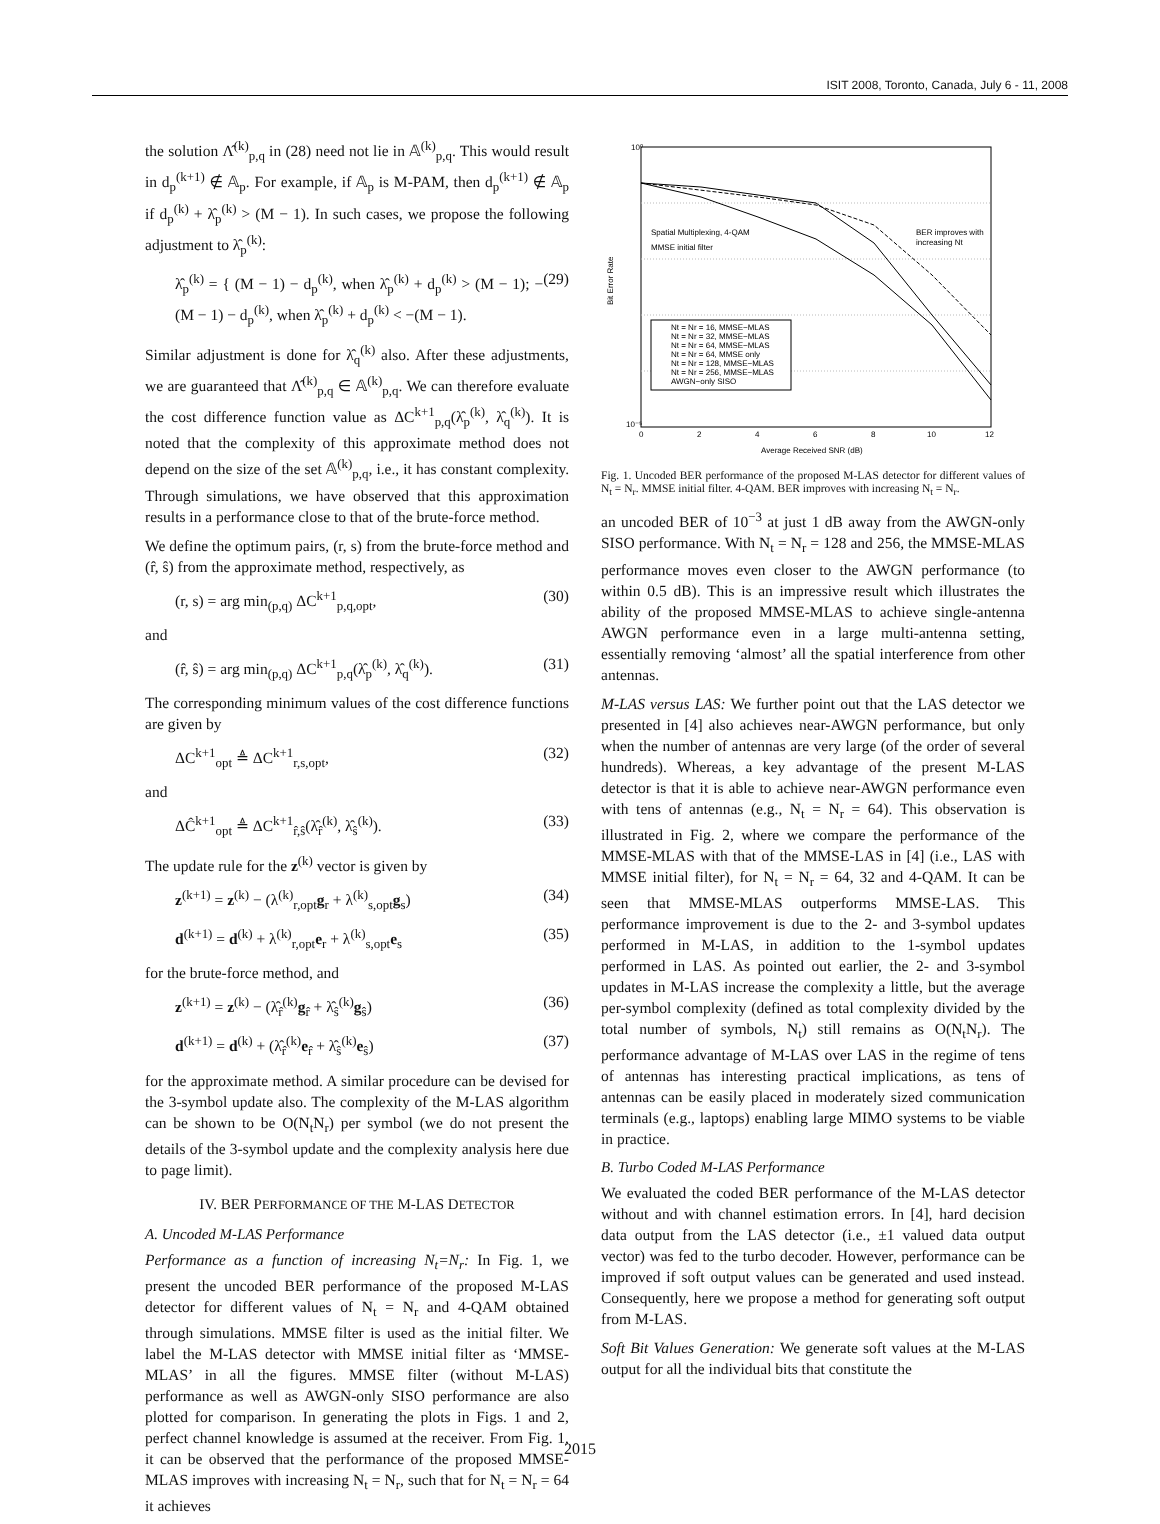ISIT 2008, Toronto, Canada, July 6 - 11, 2008
the solution Λ̂<sup>(k)</sup><sub>p,q</sub> in (28) need not lie in 𝔸<sup>(k)</sup><sub>p,q</sub>. This would result in d<sub>p</sub><sup>(k+1)</sup> ∉ 𝔸<sub>p</sub>. For example, if 𝔸<sub>p</sub> is M-PAM, then d<sub>p</sub><sup>(k+1)</sup> ∉ 𝔸<sub>p</sub> if d<sub>p</sub><sup>(k)</sup> + λ̂<sub>p</sub><sup>(k)</sup> > (M − 1). In such cases, we propose the following adjustment to λ̂<sub>p</sub><sup>(k)</sup>:
λ̂<sub>p</sub><sup>(k)</sup> = { (M − 1) − d<sub>p</sub><sup>(k)</sup>, when λ̂<sub>p</sub><sup>(k)</sup> + d<sub>p</sub><sup>(k)</sup> > (M − 1); −(M − 1) − d<sub>p</sub><sup>(k)</sup>, when λ̂<sub>p</sub><sup>(k)</sup> + d<sub>p</sub><sup>(k)</sup> < −(M − 1). (29)
Similar adjustment is done for λ̂<sub>q</sub><sup>(k)</sup> also. After these adjustments, we are guaranteed that Λ̂<sup>(k)</sup><sub>p,q</sub> ∈ 𝔸<sup>(k)</sup><sub>p,q</sub>. We can therefore evaluate the cost difference function value as ΔC<sup>k+1</sup><sub>p,q</sub>(λ̂<sub>p</sub><sup>(k)</sup>, λ̂<sub>q</sub><sup>(k)</sup>). It is noted that the complexity of this approximate method does not depend on the size of the set 𝔸<sup>(k)</sup><sub>p,q</sub>, i.e., it has constant complexity. Through simulations, we have observed that this approximation results in a performance close to that of the brute-force method.
We define the optimum pairs, (r, s) from the brute-force method and (r̂, ŝ) from the approximate method, respectively, as
(r, s) = arg min<sub>(p,q)</sub> ΔC<sup>k+1</sup><sub>p,q,opt</sub>, (30)
and
(r̂, ŝ) = arg min<sub>(p,q)</sub> ΔC<sup>k+1</sup><sub>p,q</sub>(λ̂<sub>p</sub><sup>(k)</sup>, λ̂<sub>q</sub><sup>(k)</sup>). (31)
The corresponding minimum values of the cost difference functions are given by
ΔC<sup>k+1</sup><sub>opt</sub> ≜ ΔC<sup>k+1</sup><sub>r,s,opt</sub>, (32)
and
ΔĈ<sup>k+1</sup><sub>opt</sub> ≜ ΔC<sup>k+1</sup><sub>r̂,ŝ</sub>(λ̂<sub>r̂</sub><sup>(k)</sup>, λ̂<sub>ŝ</sub><sup>(k)</sup>). (33)
The update rule for the z<sup>(k)</sup> vector is given by
z<sup>(k+1)</sup> = z<sup>(k)</sup> − (λ<sup>(k)</sup><sub>r,opt</sub>g<sub>r</sub> + λ<sup>(k)</sup><sub>s,opt</sub>g<sub>s</sub>) (34)
d<sup>(k+1)</sup> = d<sup>(k)</sup> + λ<sup>(k)</sup><sub>r,opt</sub>e<sub>r</sub> + λ<sup>(k)</sup><sub>s,opt</sub>e<sub>s</sub> (35)
for the brute-force method, and
z<sup>(k+1)</sup> = z<sup>(k)</sup> − (λ̂<sub>r̂</sub><sup>(k)</sup>g<sub>r̂</sub> + λ̂<sub>ŝ</sub><sup>(k)</sup>g<sub>ŝ</sub>) (36)
d<sup>(k+1)</sup> = d<sup>(k)</sup> + (λ̂<sub>r̂</sub><sup>(k)</sup>e<sub>r̂</sub> + λ̂<sub>ŝ</sub><sup>(k)</sup>e<sub>ŝ</sub>) (37)
for the approximate method. A similar procedure can be devised for the 3-symbol update also. The complexity of the M-LAS algorithm can be shown to be O(N<sub>t</sub>N<sub>r</sub>) per symbol (we do not present the details of the 3-symbol update and the complexity analysis here due to page limit).
IV. BER PERFORMANCE OF THE M-LAS DETECTOR
A. Uncoded M-LAS Performance
Performance as a function of increasing N<sub>t</sub>=N<sub>r</sub>: In Fig. 1, we present the uncoded BER performance of the proposed M-LAS detector for different values of N<sub>t</sub> = N<sub>r</sub> and 4-QAM obtained through simulations. MMSE filter is used as the initial filter. We label the M-LAS detector with MMSE initial filter as ‘MMSE-MLAS’ in all the figures. MMSE filter (without M-LAS) performance as well as AWGN-only SISO performance are also plotted for comparison. In generating the plots in Figs. 1 and 2, perfect channel knowledge is assumed at the receiver. From Fig. 1, it can be observed that the performance of the proposed MMSE-MLAS improves with increasing N<sub>t</sub> = N<sub>r</sub>, such that for N<sub>t</sub> = N<sub>r</sub> = 64 it achieves
Spatial Multiplexing, 4-QAM
MMSE initial filter
BER improves with
increasing Nt
10⁰
10⁻⁵
0
2
4
6
8
10
12
Average Received SNR (dB)
Bit Error Rate
Nt = Nr = 16, MMSE−MLAS
Nt = Nr = 32, MMSE−MLAS
Nt = Nr = 64, MMSE−MLAS
Nt = Nr = 64, MMSE only
Nt = Nr = 128, MMSE−MLAS
Nt = Nr = 256, MMSE−MLAS
AWGN−only SISO
Fig. 1. Uncoded BER performance of the proposed M-LAS detector for different values of N<sub>t</sub> = N<sub>r</sub>. MMSE initial filter. 4-QAM. BER improves with increasing N<sub>t</sub> = N<sub>r</sub>.
an uncoded BER of 10<sup>−3</sup> at just 1 dB away from the AWGN-only SISO performance. With N<sub>t</sub> = N<sub>r</sub> = 128 and 256, the MMSE-MLAS performance moves even closer to the AWGN performance (to within 0.5 dB). This is an impressive result which illustrates the ability of the proposed MMSE-MLAS to achieve single-antenna AWGN performance even in a large multi-antenna setting, essentially removing ‘almost’ all the spatial interference from other antennas.
M-LAS versus LAS: We further point out that the LAS detector we presented in [4] also achieves near-AWGN performance, but only when the number of antennas are very large (of the order of several hundreds). Whereas, a key advantage of the present M-LAS detector is that it is able to achieve near-AWGN performance even with tens of antennas (e.g., N<sub>t</sub> = N<sub>r</sub> = 64). This observation is illustrated in Fig. 2, where we compare the performance of the MMSE-MLAS with that of the MMSE-LAS in [4] (i.e., LAS with MMSE initial filter), for N<sub>t</sub> = N<sub>r</sub> = 64, 32 and 4-QAM. It can be seen that MMSE-MLAS outperforms MMSE-LAS. This performance improvement is due to the 2- and 3-symbol updates performed in M-LAS, in addition to the 1-symbol updates performed in LAS. As pointed out earlier, the 2- and 3-symbol updates in M-LAS increase the complexity a little, but the average per-symbol complexity (defined as total complexity divided by the total number of symbols, N<sub>t</sub>) still remains as O(N<sub>t</sub>N<sub>r</sub>). The performance advantage of M-LAS over LAS in the regime of tens of antennas has interesting practical implications, as tens of antennas can be easily placed in moderately sized communication terminals (e.g., laptops) enabling large MIMO systems to be viable in practice.
B. Turbo Coded M-LAS Performance
We evaluated the coded BER performance of the M-LAS detector without and with channel estimation errors. In [4], hard decision data output from the LAS detector (i.e., ±1 valued data output vector) was fed to the turbo decoder. However, performance can be improved if soft output values can be generated and used instead. Consequently, here we propose a method for generating soft output from M-LAS.
Soft Bit Values Generation: We generate soft values at the M-LAS output for all the individual bits that constitute the
2015